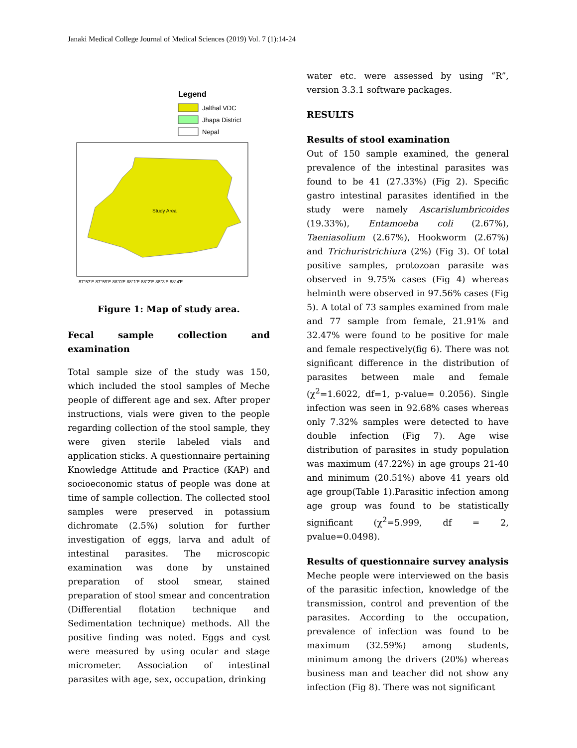Janaki Medical College Journal of Medical Sciences (2019) Vol. 7 (1):14-24
Legend
Jalthal VDC
Jhapa District
Nepal
Study Area
87°57'E 87°59'E 88°0'E 88°1'E 88°2'E 88°3'E 88°4'E
Figure 1: Map of study area.
Fecal sample collection and examination
Total sample size of the study was 150, which included the stool samples of Meche people of different age and sex. After proper instructions, vials were given to the people regarding collection of the stool sample, they were given sterile labeled vials and application sticks. A questionnaire pertaining Knowledge Attitude and Practice (KAP) and socioeconomic status of people was done at time of sample collection. The collected stool samples were preserved in potassium dichromate (2.5%) solution for further investigation of eggs, larva and adult of intestinal parasites. The microscopic examination was done by unstained preparation of stool smear, stained preparation of stool smear and concentration (Differential flotation technique and Sedimentation technique) methods. All the positive finding was noted. Eggs and cyst were measured by using ocular and stage micrometer. Association of intestinal parasites with age, sex, occupation, drinking
water etc. were assessed by using “R”, version 3.3.1 software packages.
RESULTS
Results of stool examination
Out of 150 sample examined, the general prevalence of the intestinal parasites was found to be 41 (27.33%) (Fig 2). Specific gastro intestinal parasites identified in the study were namely Ascarislumbricoides (19.33%), Entamoeba coli (2.67%), Taeniasolium (2.67%), Hookworm (2.67%) and Trichuristrichiura (2%) (Fig 3). Of total positive samples, protozoan parasite was observed in 9.75% cases (Fig 4) whereas helminth were observed in 97.56% cases (Fig 5). A total of 73 samples examined from male and 77 sample from female, 21.91% and 32.47% were found to be positive for male and female respectively(fig 6). There was not significant difference in the distribution of parasites between male and female (χ<sup>2</sup>=1.6022, df=1, p-value= 0.2056). Single infection was seen in 92.68% cases whereas only 7.32% samples were detected to have double infection (Fig 7). Age wise distribution of parasites in study population was maximum (47.22%) in age groups 21-40 and minimum (20.51%) above 41 years old age group(Table 1).Parasitic infection among age group was found to be statistically significant (χ<sup>2</sup>=5.999, df = 2, pvalue=0.0498).
Results of questionnaire survey analysis
Meche people were interviewed on the basis of the parasitic infection, knowledge of the transmission, control and prevention of the parasites. According to the occupation, prevalence of infection was found to be maximum (32.59%) among students, minimum among the drivers (20%) whereas business man and teacher did not show any infection (Fig 8). There was not significant